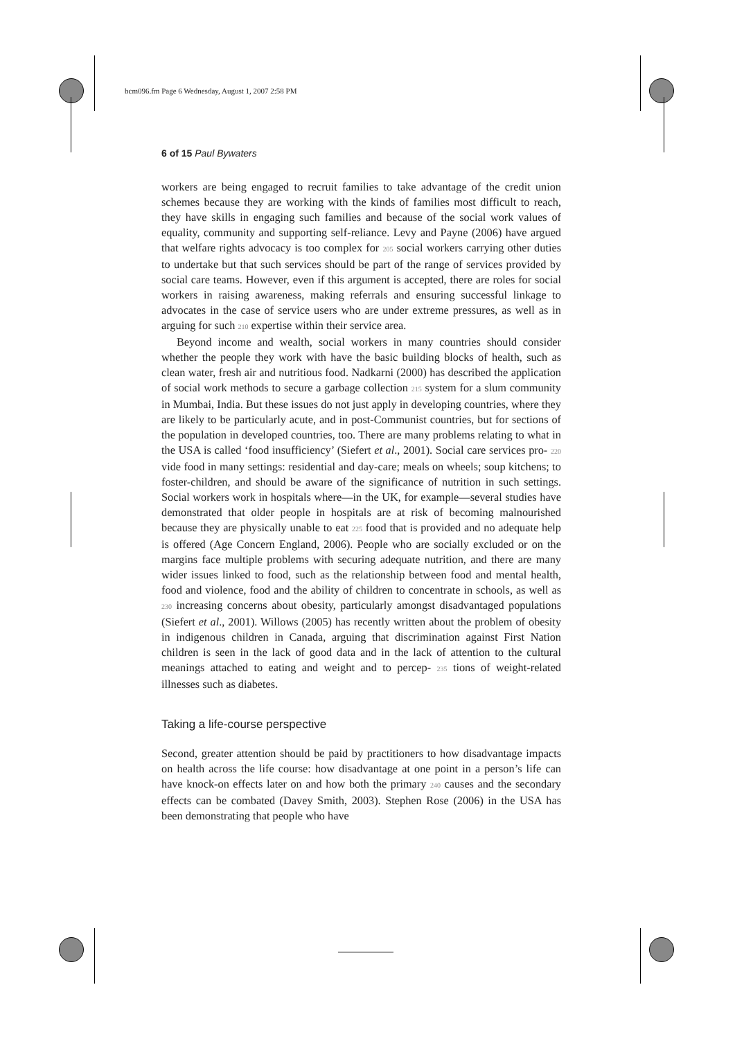bcm096.fm Page 6 Wednesday, August 1, 2007 2:58 PM
6 of 15 Paul Bywaters
workers are being engaged to recruit families to take advantage of the credit union schemes because they are working with the kinds of families most difficult to reach, they have skills in engaging such families and because of the social work values of equality, community and supporting self-reliance. Levy and Payne (2006) have argued that welfare rights advocacy is too complex for 205 social workers carrying other duties to undertake but that such services should be part of the range of services provided by social care teams. However, even if this argument is accepted, there are roles for social workers in raising awareness, making referrals and ensuring successful linkage to advocates in the case of service users who are under extreme pressures, as well as in arguing for such 210 expertise within their service area.
Beyond income and wealth, social workers in many countries should consider whether the people they work with have the basic building blocks of health, such as clean water, fresh air and nutritious food. Nadkarni (2000) has described the application of social work methods to secure a garbage collection 215 system for a slum community in Mumbai, India. But these issues do not just apply in developing countries, where they are likely to be particularly acute, and in post-Communist countries, but for sections of the population in developed countries, too. There are many problems relating to what in the USA is called ‘food insufficiency’ (Siefert et al., 2001). Social care services pro- 220 vide food in many settings: residential and day-care; meals on wheels; soup kitchens; to foster-children, and should be aware of the significance of nutrition in such settings. Social workers work in hospitals where—in the UK, for example—several studies have demonstrated that older people in hospitals are at risk of becoming malnourished because they are physically unable to eat 225 food that is provided and no adequate help is offered (Age Concern England, 2006). People who are socially excluded or on the margins face multiple problems with securing adequate nutrition, and there are many wider issues linked to food, such as the relationship between food and mental health, food and violence, food and the ability of children to concentrate in schools, as well as 230 increasing concerns about obesity, particularly amongst disadvantaged populations (Siefert et al., 2001). Willows (2005) has recently written about the problem of obesity in indigenous children in Canada, arguing that discrimination against First Nation children is seen in the lack of good data and in the lack of attention to the cultural meanings attached to eating and weight and to percep- 235 tions of weight-related illnesses such as diabetes.
Taking a life-course perspective
Second, greater attention should be paid by practitioners to how disadvantage impacts on health across the life course: how disadvantage at one point in a person’s life can have knock-on effects later on and how both the primary 240 causes and the secondary effects can be combated (Davey Smith, 2003). Stephen Rose (2006) in the USA has been demonstrating that people who have